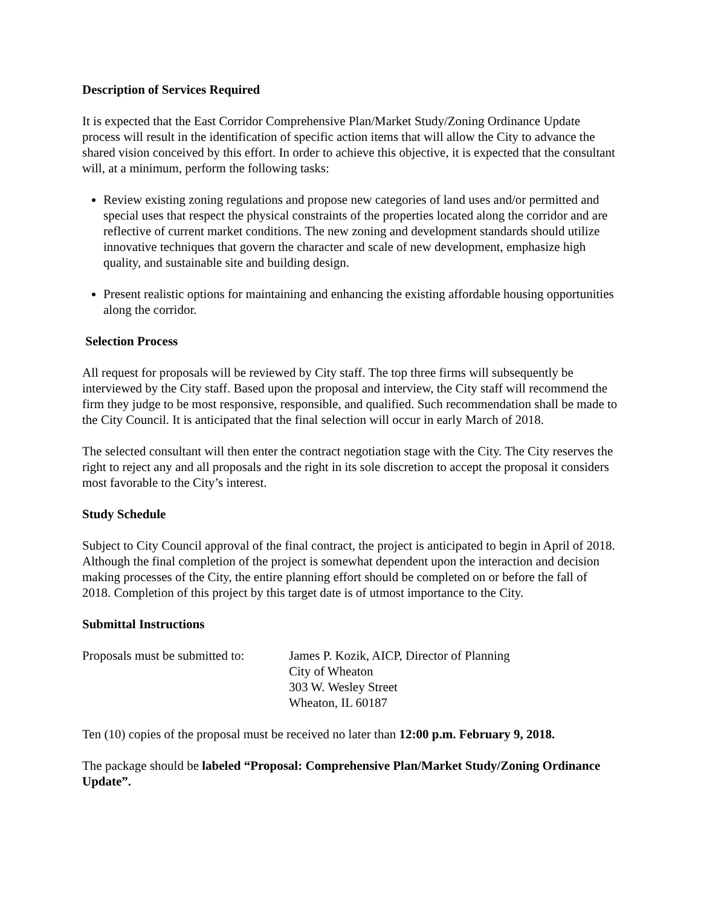Description of Services Required
It is expected that the East Corridor Comprehensive Plan/Market Study/Zoning Ordinance Update process will result in the identification of specific action items that will allow the City to advance the shared vision conceived by this effort. In order to achieve this objective, it is expected that the consultant will, at a minimum, perform the following tasks:
Review existing zoning regulations and propose new categories of land uses and/or permitted and special uses that respect the physical constraints of the properties located along the corridor and are reflective of current market conditions. The new zoning and development standards should utilize innovative techniques that govern the character and scale of new development, emphasize high quality, and sustainable site and building design.
Present realistic options for maintaining and enhancing the existing affordable housing opportunities along the corridor.
Selection Process
All request for proposals will be reviewed by City staff. The top three firms will subsequently be interviewed by the City staff. Based upon the proposal and interview, the City staff will recommend the firm they judge to be most responsive, responsible, and qualified. Such recommendation shall be made to the City Council. It is anticipated that the final selection will occur in early March of 2018.
The selected consultant will then enter the contract negotiation stage with the City. The City reserves the right to reject any and all proposals and the right in its sole discretion to accept the proposal it considers most favorable to the City’s interest.
Study Schedule
Subject to City Council approval of the final contract, the project is anticipated to begin in April of 2018. Although the final completion of the project is somewhat dependent upon the interaction and decision making processes of the City, the entire planning effort should be completed on or before the fall of 2018. Completion of this project by this target date is of utmost importance to the City.
Submittal Instructions
Proposals must be submitted to:
James P. Kozik, AICP, Director of Planning
City of Wheaton
303 W. Wesley Street
Wheaton, IL 60187
Ten (10) copies of the proposal must be received no later than 12:00 p.m. February 9, 2018.
The package should be labeled “Proposal: Comprehensive Plan/Market Study/Zoning Ordinance Update”.